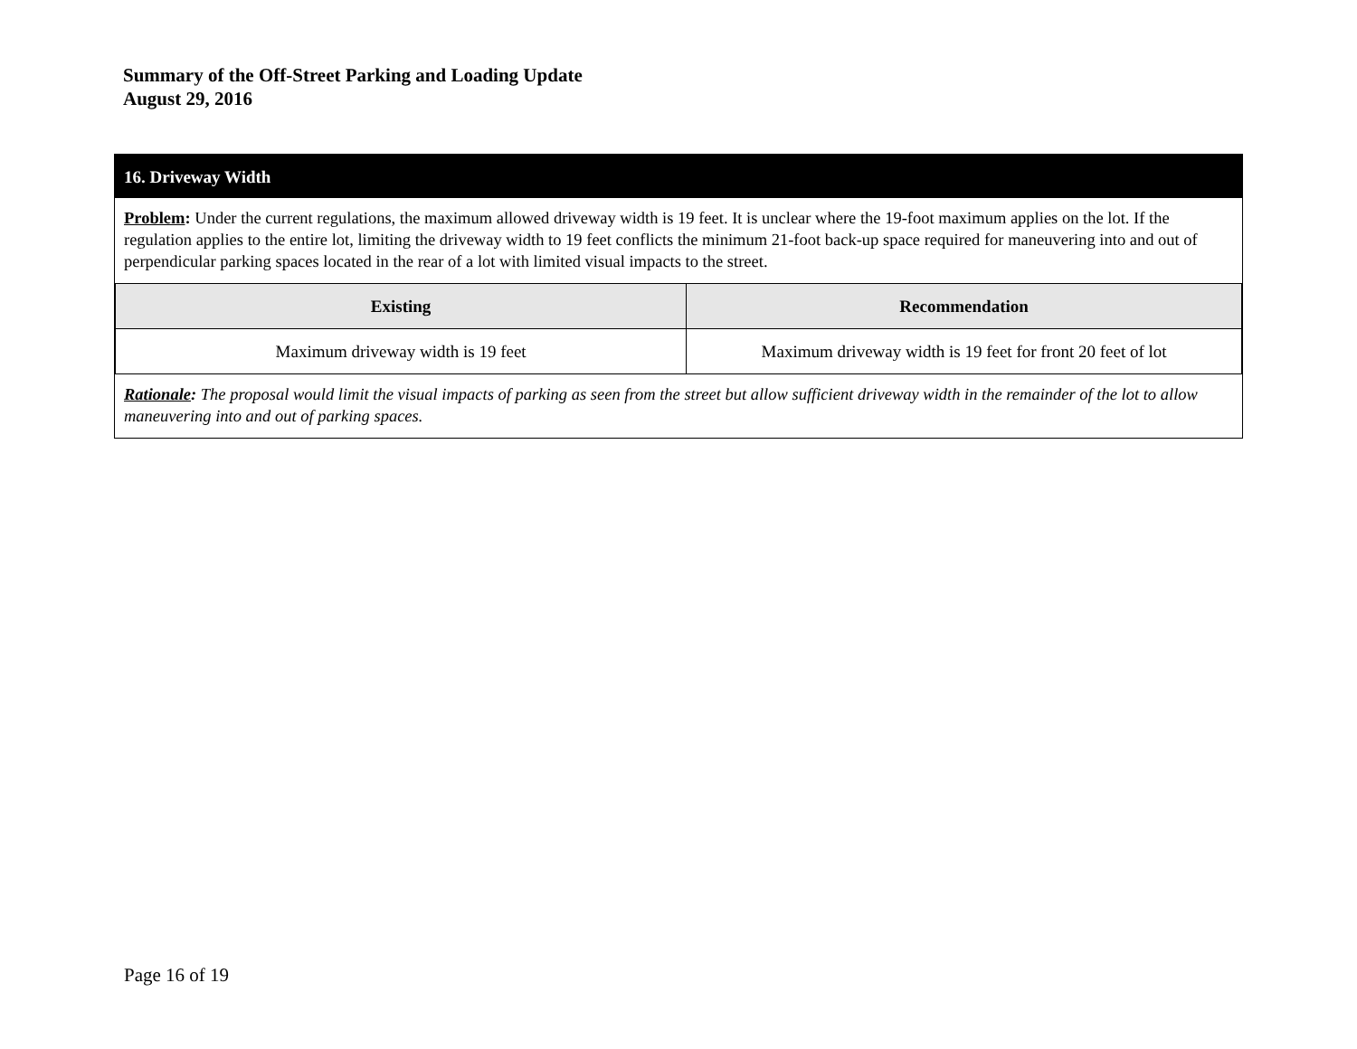Summary of the Off-Street Parking and Loading Update
August 29, 2016
16. Driveway Width
Problem: Under the current regulations, the maximum allowed driveway width is 19 feet. It is unclear where the 19-foot maximum applies on the lot. If the regulation applies to the entire lot, limiting the driveway width to 19 feet conflicts the minimum 21-foot back-up space required for maneuvering into and out of perpendicular parking spaces located in the rear of a lot with limited visual impacts to the street.
| Existing | Recommendation |
| --- | --- |
| Maximum driveway width is 19 feet | Maximum driveway width is 19 feet for front 20 feet of lot |
Rationale: The proposal would limit the visual impacts of parking as seen from the street but allow sufficient driveway width in the remainder of the lot to allow maneuvering into and out of parking spaces.
Page 16 of 19